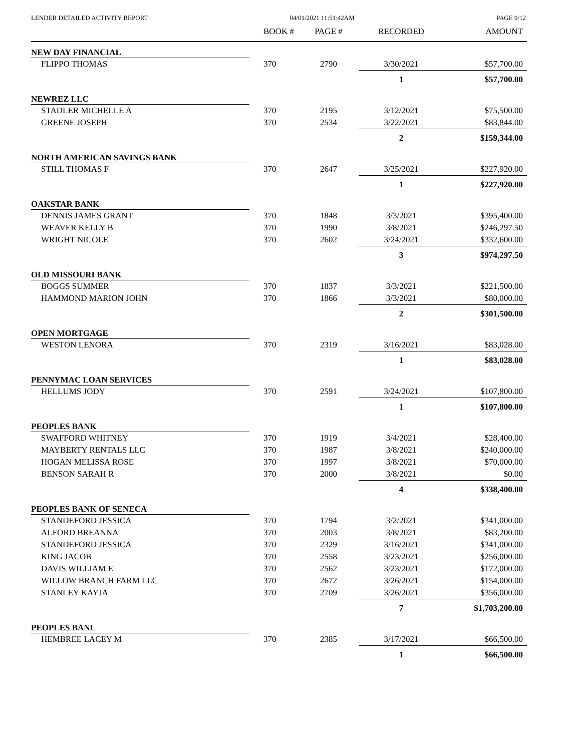LENDER DETAILED ACTIVITY REPORT 04/01/2021 11:51:42AM PAGE 9/12
| | BOOK # | PAGE # | RECORDED | AMOUNT |
| --- | --- | --- | --- | --- |
| NEW DAY FINANCIAL | | | | |
| FLIPPO THOMAS | 370 | 2790 | 3/30/2021 | $57,700.00 |
| | | | 1 | $57,700.00 |
| NEWREZ LLC | | | | |
| STADLER MICHELLE A | 370 | 2195 | 3/12/2021 | $75,500.00 |
| GREENE JOSEPH | 370 | 2534 | 3/22/2021 | $83,844.00 |
| | | | 2 | $159,344.00 |
| NORTH AMERICAN SAVINGS BANK | | | | |
| STILL THOMAS F | 370 | 2647 | 3/25/2021 | $227,920.00 |
| | | | 1 | $227,920.00 |
| OAKSTAR BANK | | | | |
| DENNIS JAMES GRANT | 370 | 1848 | 3/3/2021 | $395,400.00 |
| WEAVER KELLY B | 370 | 1990 | 3/8/2021 | $246,297.50 |
| WRIGHT NICOLE | 370 | 2602 | 3/24/2021 | $332,600.00 |
| | | | 3 | $974,297.50 |
| OLD MISSOURI BANK | | | | |
| BOGGS SUMMER | 370 | 1837 | 3/3/2021 | $221,500.00 |
| HAMMOND MARION JOHN | 370 | 1866 | 3/3/2021 | $80,000.00 |
| | | | 2 | $301,500.00 |
| OPEN MORTGAGE | | | | |
| WESTON LENORA | 370 | 2319 | 3/16/2021 | $83,028.00 |
| | | | 1 | $83,028.00 |
| PENNYMAC LOAN SERVICES | | | | |
| HELLUMS JODY | 370 | 2591 | 3/24/2021 | $107,800.00 |
| | | | 1 | $107,800.00 |
| PEOPLES BANK | | | | |
| SWAFFORD WHITNEY | 370 | 1919 | 3/4/2021 | $28,400.00 |
| MAYBERTY RENTALS LLC | 370 | 1987 | 3/8/2021 | $240,000.00 |
| HOGAN MELISSA ROSE | 370 | 1997 | 3/8/2021 | $70,000.00 |
| BENSON SARAH R | 370 | 2000 | 3/8/2021 | $0.00 |
| | | | 4 | $338,400.00 |
| PEOPLES BANK OF SENECA | | | | |
| STANDEFORD JESSICA | 370 | 1794 | 3/2/2021 | $341,000.00 |
| ALFORD BREANNA | 370 | 2003 | 3/8/2021 | $83,200.00 |
| STANDEFORD JESSICA | 370 | 2329 | 3/16/2021 | $341,000.00 |
| KING JACOB | 370 | 2558 | 3/23/2021 | $256,000.00 |
| DAVIS WILLIAM E | 370 | 2562 | 3/23/2021 | $172,000.00 |
| WILLOW BRANCH FARM LLC | 370 | 2672 | 3/26/2021 | $154,000.00 |
| STANLEY KAYJA | 370 | 2709 | 3/26/2021 | $356,000.00 |
| | | | 7 | $1,703,200.00 |
| PEOPLES BANL | | | | |
| HEMBREE LACEY M | 370 | 2385 | 3/17/2021 | $66,500.00 |
| | | | 1 | $66,500.00 |